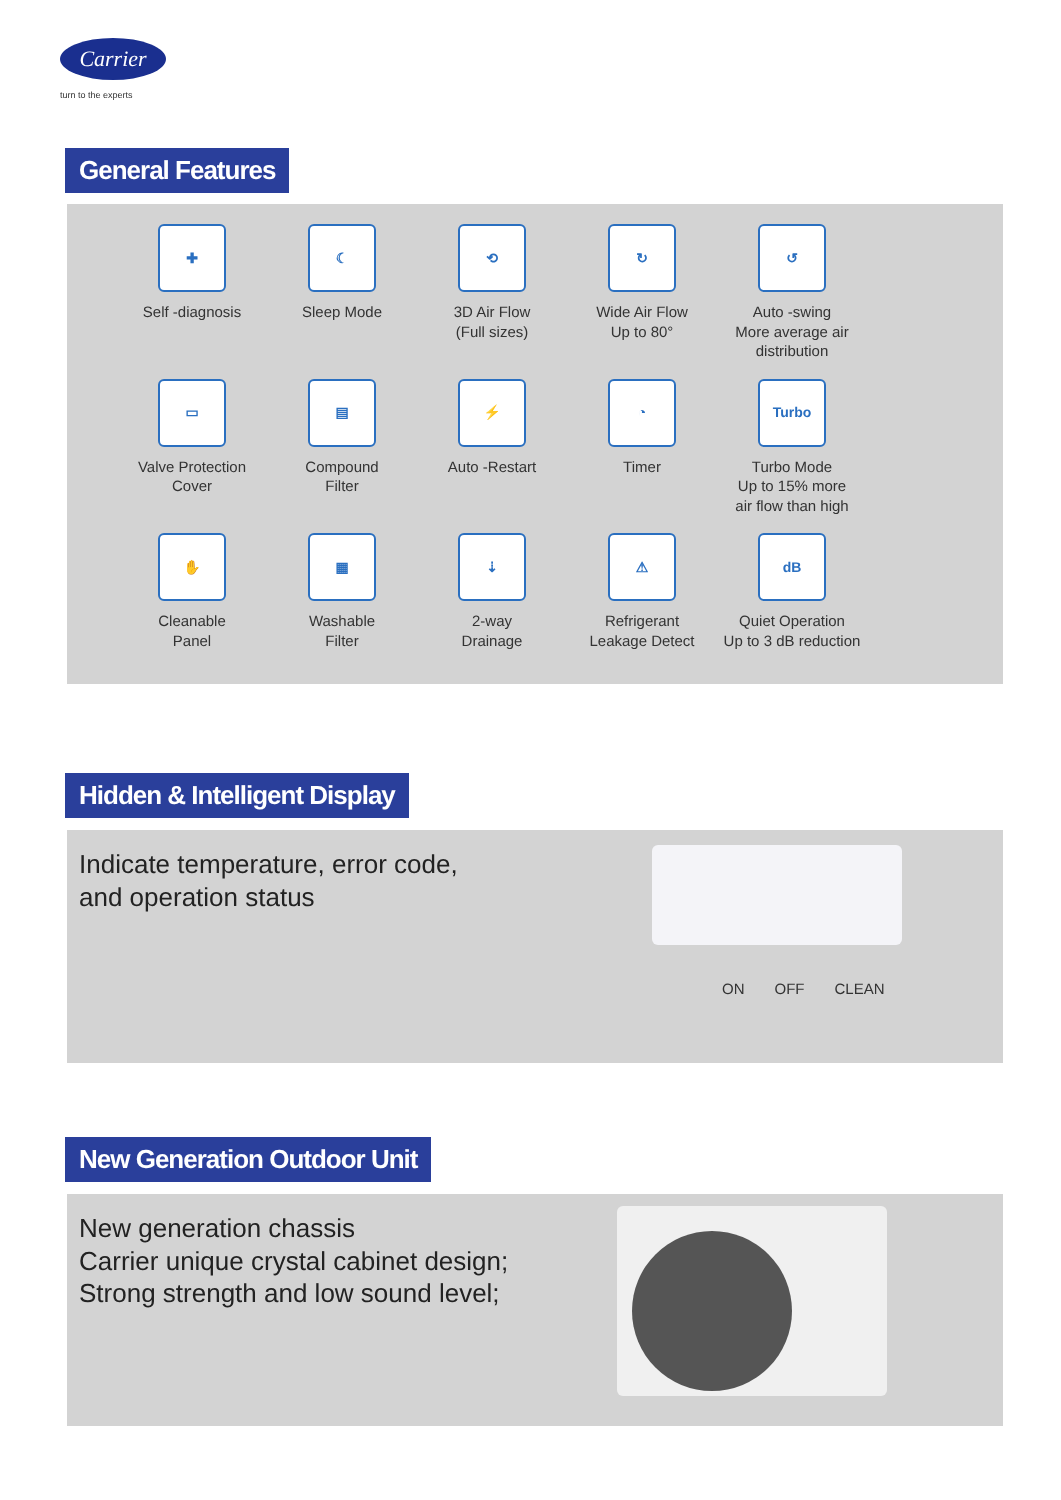Carrier
turn to the experts
General Features
✚
Self -diagnosis
☾
Sleep Mode
⟲
3D Air Flow
(Full sizes)
↻
Wide Air Flow
Up to 80°
↺
Auto -swing
More average air
distribution
▭
Valve Protection
Cover
▤
Compound
Filter
⚡
Auto -Restart
◔
Timer
Turbo
Turbo Mode
Up to 15% more
air flow than high
✋
Cleanable
Panel
▦
Washable
Filter
⇣
2-way
Drainage
⚠
Refrigerant
Leakage Detect
dB
Quiet Operation
Up to 3 dB reduction
Hidden & Intelligent Display
Indicate temperature, error code,
and operation status
ON OFF CLEAN
New Generation Outdoor Unit
New generation chassis
Carrier unique crystal cabinet design;
Strong strength and low sound level;